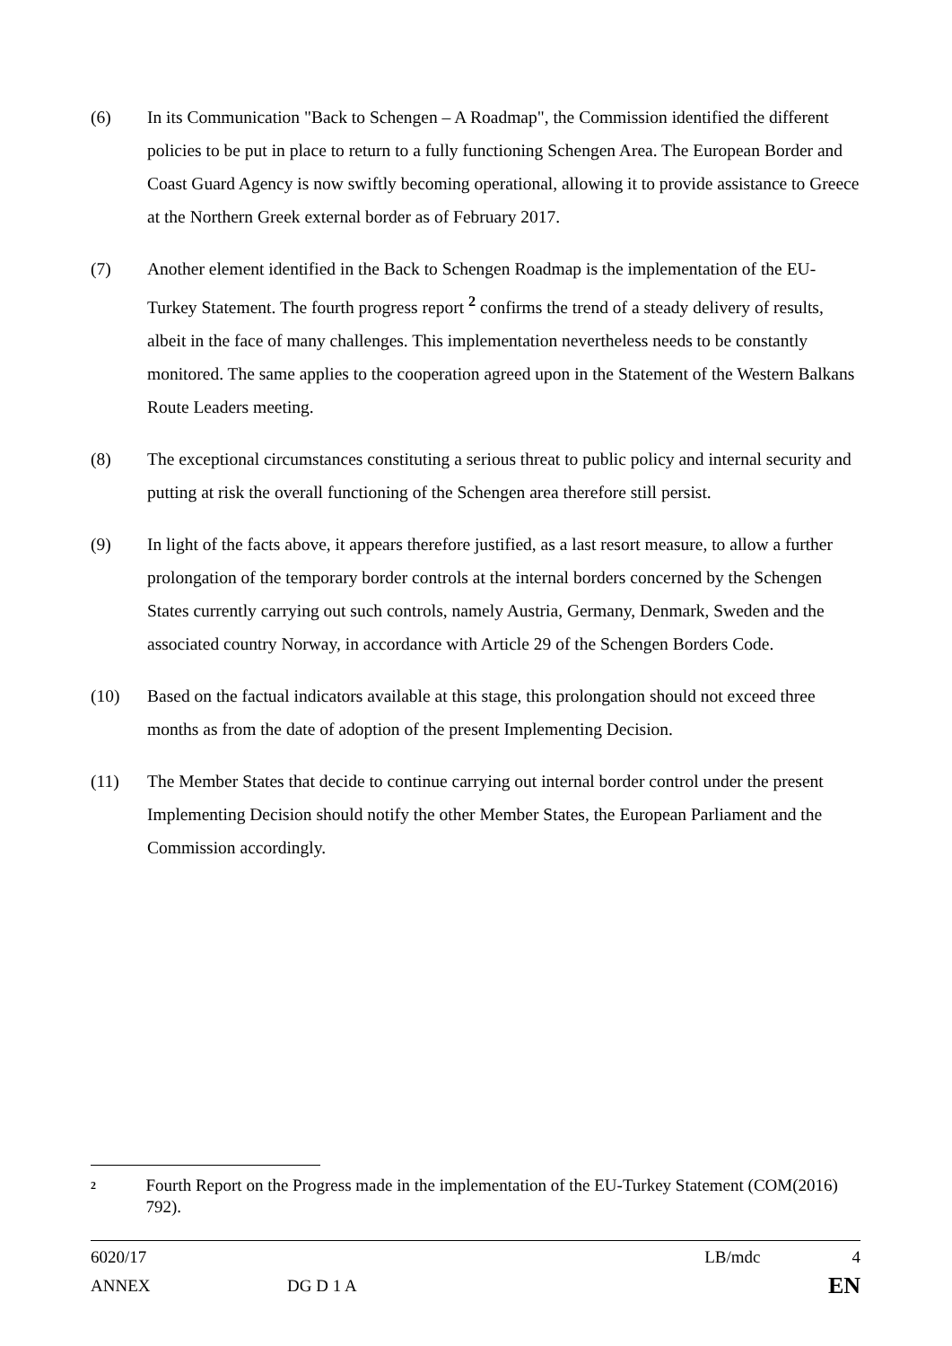(6) In its Communication "Back to Schengen – A Roadmap", the Commission identified the different policies to be put in place to return to a fully functioning Schengen Area. The European Border and Coast Guard Agency is now swiftly becoming operational, allowing it to provide assistance to Greece at the Northern Greek external border as of February 2017.
(7) Another element identified in the Back to Schengen Roadmap is the implementation of the EU-Turkey Statement. The fourth progress report <sup>2</sup> confirms the trend of a steady delivery of results, albeit in the face of many challenges. This implementation nevertheless needs to be constantly monitored. The same applies to the cooperation agreed upon in the Statement of the Western Balkans Route Leaders meeting.
(8) The exceptional circumstances constituting a serious threat to public policy and internal security and putting at risk the overall functioning of the Schengen area therefore still persist.
(9) In light of the facts above, it appears therefore justified, as a last resort measure, to allow a further prolongation of the temporary border controls at the internal borders concerned by the Schengen States currently carrying out such controls, namely Austria, Germany, Denmark, Sweden and the associated country Norway, in accordance with Article 29 of the Schengen Borders Code.
(10) Based on the factual indicators available at this stage, this prolongation should not exceed three months as from the date of adoption of the present Implementing Decision.
(11) The Member States that decide to continue carrying out internal border control under the present Implementing Decision should notify the other Member States, the European Parliament and the Commission accordingly.
<sup>2</sup> Fourth Report on the Progress made in the implementation of the EU-Turkey Statement (COM(2016) 792).
6020/17 LB/mdc 4
ANNEX DG D 1 A EN